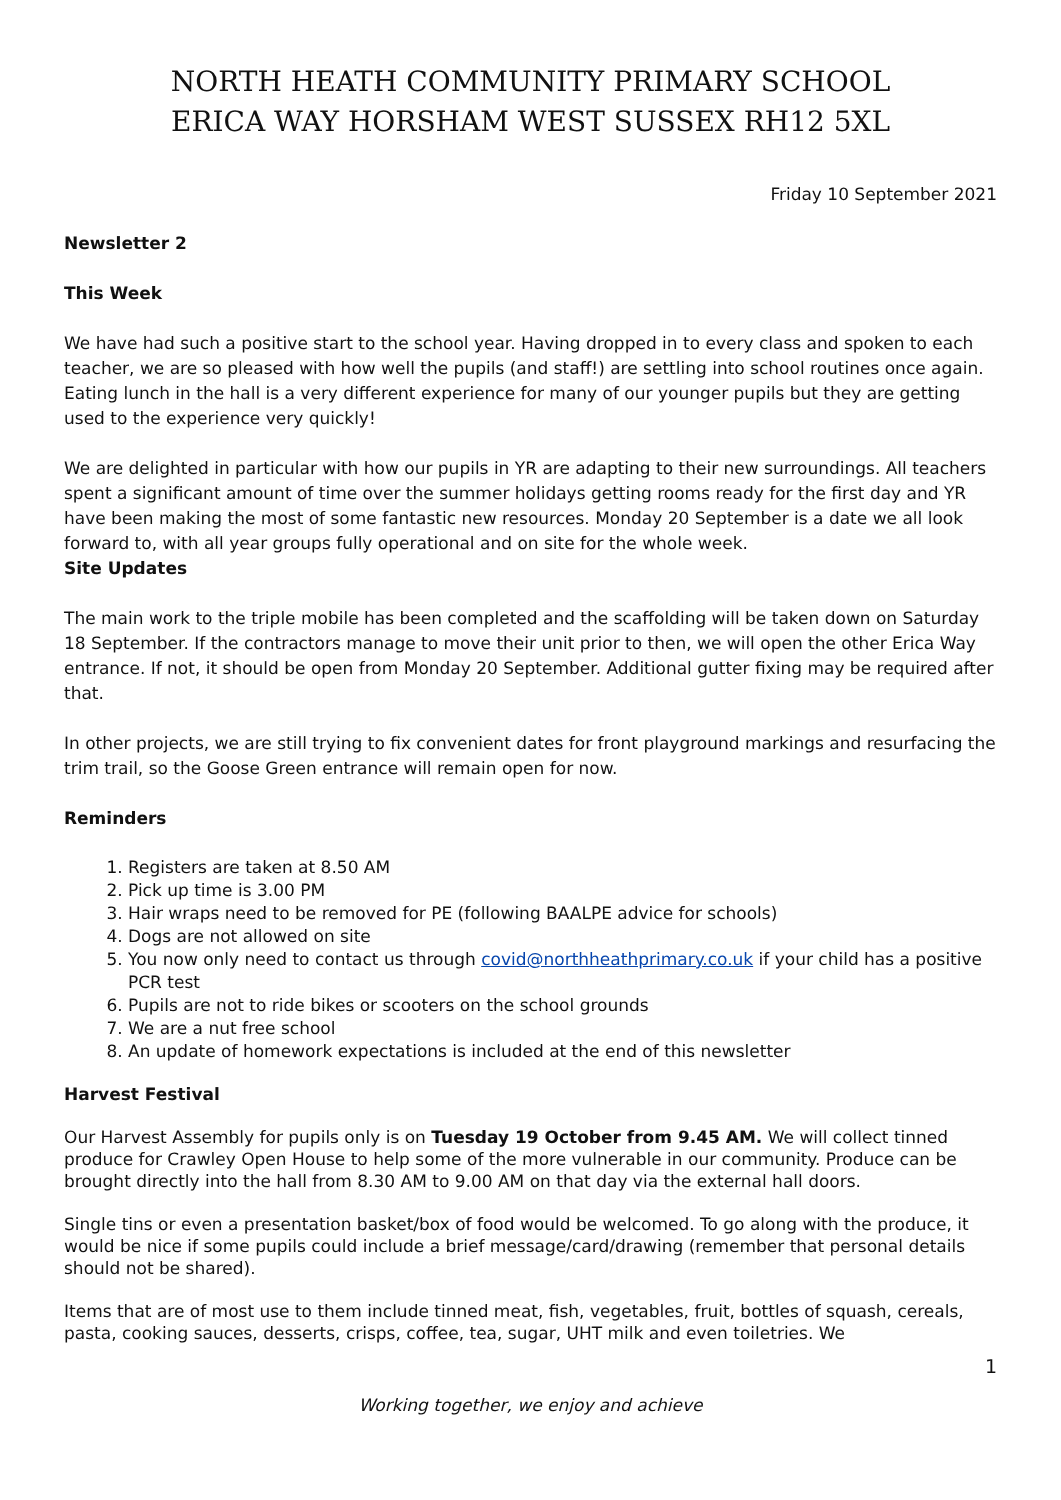NORTH HEATH COMMUNITY PRIMARY SCHOOL
ERICA WAY HORSHAM WEST SUSSEX RH12 5XL
Friday 10 September 2021
Newsletter 2
This Week
We have had such a positive start to the school year. Having dropped in to every class and spoken to each teacher, we are so pleased with how well the pupils (and staff!) are settling into school routines once again. Eating lunch in the hall is a very different experience for many of our younger pupils but they are getting used to the experience very quickly!
We are delighted in particular with how our pupils in YR are adapting to their new surroundings. All teachers spent a significant amount of time over the summer holidays getting rooms ready for the first day and YR have been making the most of some fantastic new resources. Monday 20 September is a date we all look forward to, with all year groups fully operational and on site for the whole week.
Site Updates
The main work to the triple mobile has been completed and the scaffolding will be taken down on Saturday 18 September. If the contractors manage to move their unit prior to then, we will open the other Erica Way entrance. If not, it should be open from Monday 20 September. Additional gutter fixing may be required after that.
In other projects, we are still trying to fix convenient dates for front playground markings and resurfacing the trim trail, so the Goose Green entrance will remain open for now.
Reminders
1. Registers are taken at 8.50 AM
2. Pick up time is 3.00 PM
3. Hair wraps need to be removed for PE (following BAALPE advice for schools)
4. Dogs are not allowed on site
5. You now only need to contact us through covid@northheathprimary.co.uk if your child has a positive PCR test
6. Pupils are not to ride bikes or scooters on the school grounds
7. We are a nut free school
8. An update of homework expectations is included at the end of this newsletter
Harvest Festival
Our Harvest Assembly for pupils only is on Tuesday 19 October from 9.45 AM. We will collect tinned produce for Crawley Open House to help some of the more vulnerable in our community. Produce can be brought directly into the hall from 8.30 AM to 9.00 AM on that day via the external hall doors.
Single tins or even a presentation basket/box of food would be welcomed. To go along with the produce, it would be nice if some pupils could include a brief message/card/drawing (remember that personal details should not be shared).
Items that are of most use to them include tinned meat, fish, vegetables, fruit, bottles of squash, cereals, pasta, cooking sauces, desserts, crisps, coffee, tea, sugar, UHT milk and even toiletries. We
1
Working together, we enjoy and achieve